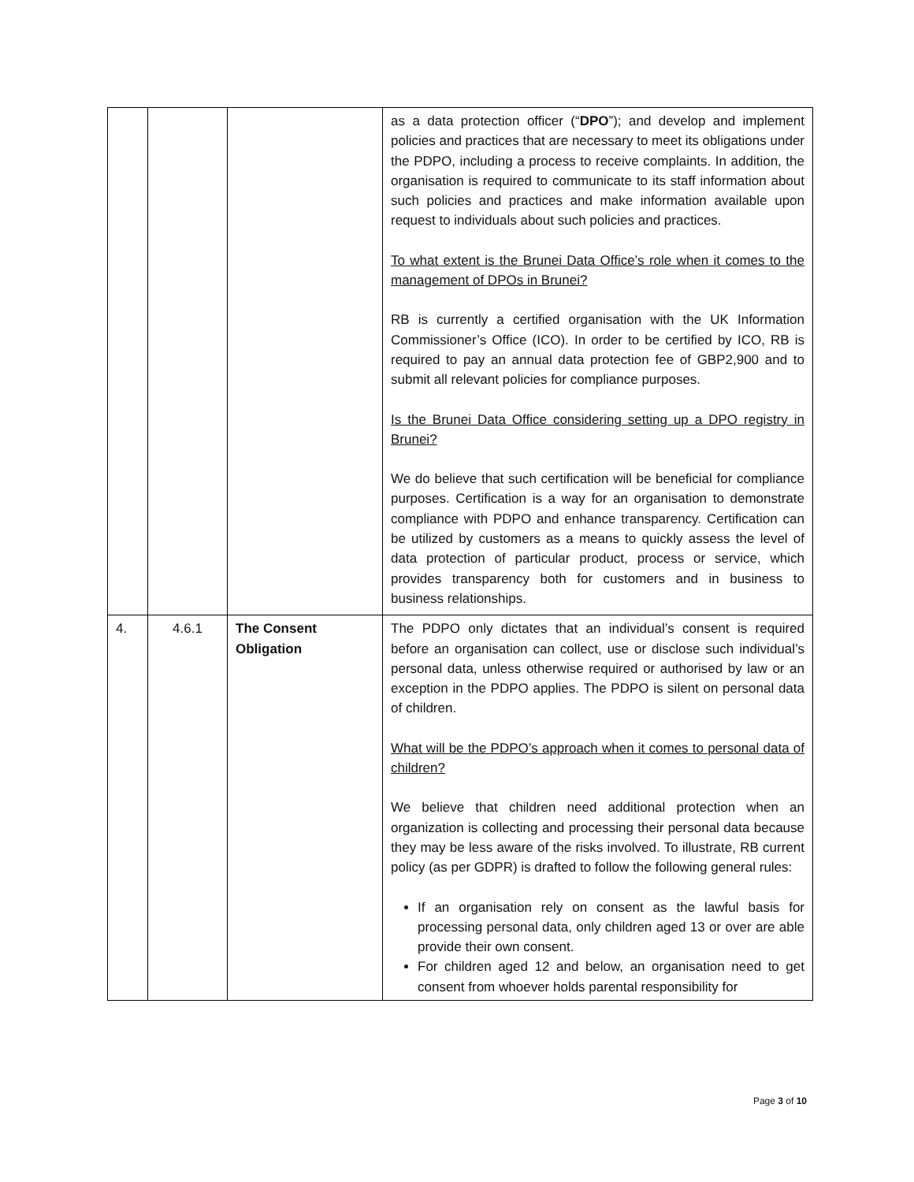| | | | as a data protection officer (“ DPO ”); and develop and implement policies and practices that are necessary to meet its obligations under the PDPO, including a process to receive complaints. In addition, the organisation is required to communicate to its staff information about such policies and practices and make information available upon request to individuals about such policies and practices. To what extent is the Brunei Data Office’s role when it comes to the management of DPOs in Brunei? RB is currently a certified organisation with the UK Information Commissioner’s Office (ICO). In order to be certified by ICO, RB is required to pay an annual data protection fee of GBP2,900 and to submit all relevant policies for compliance purposes. Is the Brunei Data Office considering setting up a DPO registry in Brunei? We do believe that such certification will be beneficial for compliance purposes. Certification is a way for an organisation to demonstrate compliance with PDPO and enhance transparency. Certification can be utilized by customers as a means to quickly assess the level of data protection of particular product, process or service, which provides transparency both for customers and in business to business relationships. |
| 4. | 4.6.1 | The Consent Obligation | The PDPO only dictates that an individual’s consent is required before an organisation can collect, use or disclose such individual’s personal data, unless otherwise required or authorised by law or an exception in the PDPO applies. The PDPO is silent on personal data of children. What will be the PDPO’s approach when it comes to personal data of children? We believe that children need additional protection when an organization is collecting and processing their personal data because they may be less aware of the risks involved. To illustrate, RB current policy (as per GDPR) is drafted to follow the following general rules: If an organisation rely on consent as the lawful basis for processing personal data, only children aged 13 or over are able provide their own consent. For children aged 12 and below, an organisation need to get consent from whoever holds parental responsibility for |
Page 3 of 10